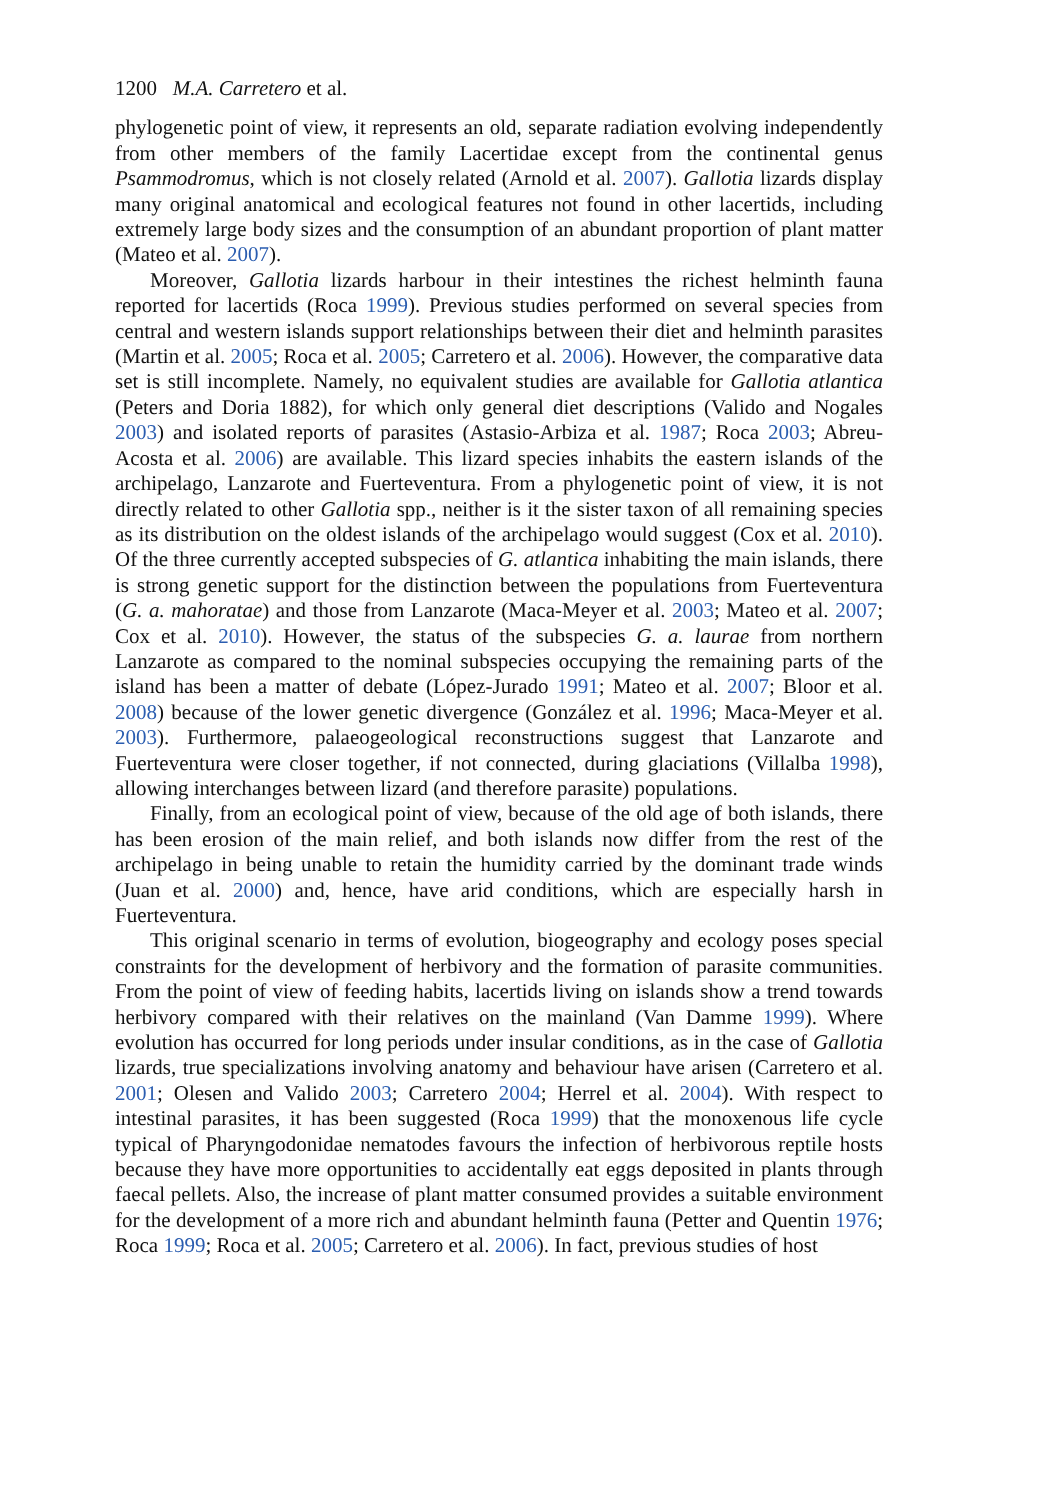1200 M.A. Carretero et al.
phylogenetic point of view, it represents an old, separate radiation evolving independently from other members of the family Lacertidae except from the continental genus Psammodromus, which is not closely related (Arnold et al. 2007). Gallotia lizards display many original anatomical and ecological features not found in other lacertids, including extremely large body sizes and the consumption of an abundant proportion of plant matter (Mateo et al. 2007).
Moreover, Gallotia lizards harbour in their intestines the richest helminth fauna reported for lacertids (Roca 1999). Previous studies performed on several species from central and western islands support relationships between their diet and helminth parasites (Martin et al. 2005; Roca et al. 2005; Carretero et al. 2006). However, the comparative data set is still incomplete. Namely, no equivalent studies are available for Gallotia atlantica (Peters and Doria 1882), for which only general diet descriptions (Valido and Nogales 2003) and isolated reports of parasites (Astasio-Arbiza et al. 1987; Roca 2003; Abreu-Acosta et al. 2006) are available. This lizard species inhabits the eastern islands of the archipelago, Lanzarote and Fuerteventura. From a phylogenetic point of view, it is not directly related to other Gallotia spp., neither is it the sister taxon of all remaining species as its distribution on the oldest islands of the archipelago would suggest (Cox et al. 2010). Of the three currently accepted subspecies of G. atlantica inhabiting the main islands, there is strong genetic support for the distinction between the populations from Fuerteventura (G. a. mahoratae) and those from Lanzarote (Maca-Meyer et al. 2003; Mateo et al. 2007; Cox et al. 2010). However, the status of the subspecies G. a. laurae from northern Lanzarote as compared to the nominal subspecies occupying the remaining parts of the island has been a matter of debate (López-Jurado 1991; Mateo et al. 2007; Bloor et al. 2008) because of the lower genetic divergence (González et al. 1996; Maca-Meyer et al. 2003). Furthermore, palaeogeological reconstructions suggest that Lanzarote and Fuerteventura were closer together, if not connected, during glaciations (Villalba 1998), allowing interchanges between lizard (and therefore parasite) populations.
Finally, from an ecological point of view, because of the old age of both islands, there has been erosion of the main relief, and both islands now differ from the rest of the archipelago in being unable to retain the humidity carried by the dominant trade winds (Juan et al. 2000) and, hence, have arid conditions, which are especially harsh in Fuerteventura.
This original scenario in terms of evolution, biogeography and ecology poses special constraints for the development of herbivory and the formation of parasite communities. From the point of view of feeding habits, lacertids living on islands show a trend towards herbivory compared with their relatives on the mainland (Van Damme 1999). Where evolution has occurred for long periods under insular conditions, as in the case of Gallotia lizards, true specializations involving anatomy and behaviour have arisen (Carretero et al. 2001; Olesen and Valido 2003; Carretero 2004; Herrel et al. 2004). With respect to intestinal parasites, it has been suggested (Roca 1999) that the monoxenous life cycle typical of Pharyngodonidae nematodes favours the infection of herbivorous reptile hosts because they have more opportunities to accidentally eat eggs deposited in plants through faecal pellets. Also, the increase of plant matter consumed provides a suitable environment for the development of a more rich and abundant helminth fauna (Petter and Quentin 1976; Roca 1999; Roca et al. 2005; Carretero et al. 2006). In fact, previous studies of host